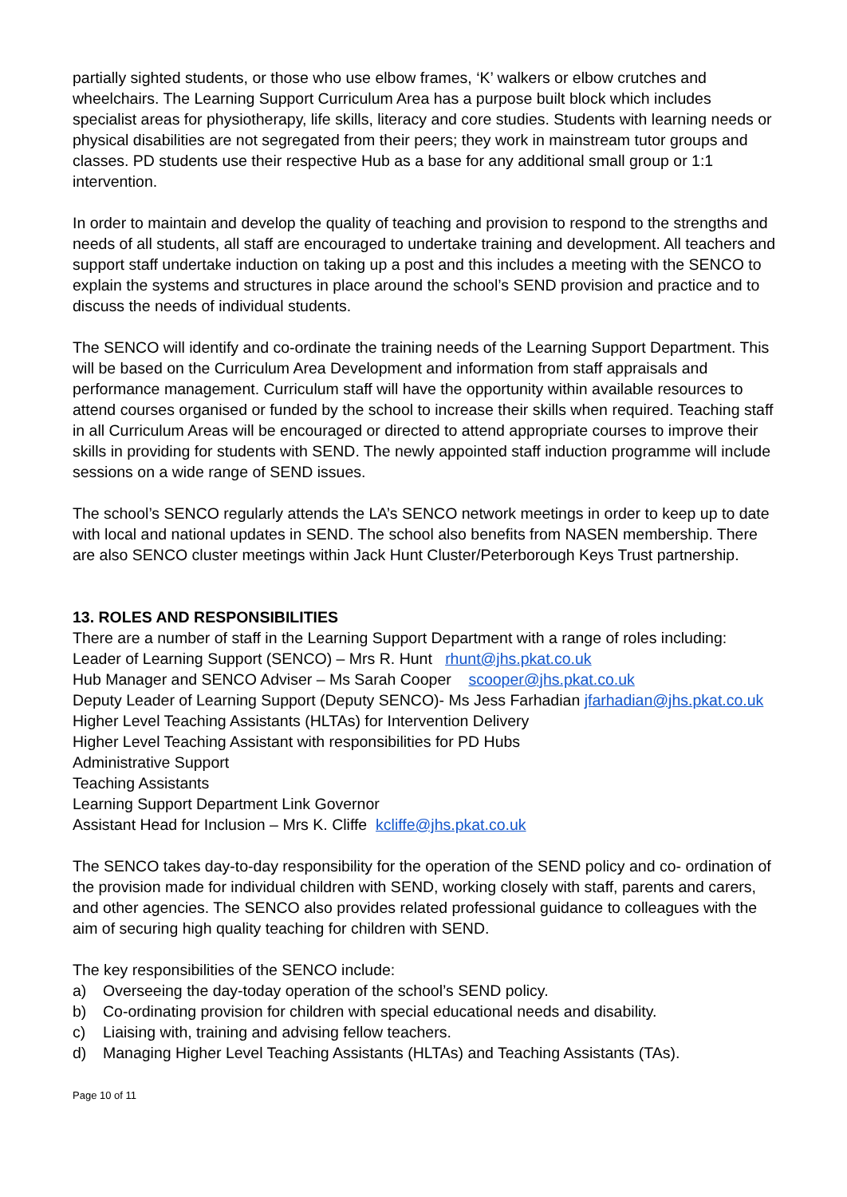partially sighted students, or those who use elbow frames, ‘K’ walkers or elbow crutches and wheelchairs. The Learning Support Curriculum Area has a purpose built block which includes specialist areas for physiotherapy, life skills, literacy and core studies. Students with learning needs or physical disabilities are not segregated from their peers; they work in mainstream tutor groups and classes. PD students use their respective Hub as a base for any additional small group or 1:1 intervention.
In order to maintain and develop the quality of teaching and provision to respond to the strengths and needs of all students, all staff are encouraged to undertake training and development. All teachers and support staff undertake induction on taking up a post and this includes a meeting with the SENCO to explain the systems and structures in place around the school’s SEND provision and practice and to discuss the needs of individual students.
The SENCO will identify and co-ordinate the training needs of the Learning Support Department. This will be based on the Curriculum Area Development and information from staff appraisals and performance management. Curriculum staff will have the opportunity within available resources to attend courses organised or funded by the school to increase their skills when required. Teaching staff in all Curriculum Areas will be encouraged or directed to attend appropriate courses to improve their skills in providing for students with SEND. The newly appointed staff induction programme will include sessions on a wide range of SEND issues.
The school’s SENCO regularly attends the LA’s SENCO network meetings in order to keep up to date with local and national updates in SEND. The school also benefits from NASEN membership. There are also SENCO cluster meetings within Jack Hunt Cluster/Peterborough Keys Trust partnership.
13. ROLES AND RESPONSIBILITIES
There are a number of staff in the Learning Support Department with a range of roles including:
Leader of Learning Support (SENCO) – Mrs R. Hunt rhunt@jhs.pkat.co.uk
Hub Manager and SENCO Adviser – Ms Sarah Cooper scooper@jhs.pkat.co.uk
Deputy Leader of Learning Support (Deputy SENCO)- Ms Jess Farhadian jfarhadian@jhs.pkat.co.uk
Higher Level Teaching Assistants (HLTAs) for Intervention Delivery
Higher Level Teaching Assistant with responsibilities for PD Hubs
Administrative Support
Teaching Assistants
Learning Support Department Link Governor
Assistant Head for Inclusion – Mrs K. Cliffe kcliffe@jhs.pkat.co.uk
The SENCO takes day-to-day responsibility for the operation of the SEND policy and co- ordination of the provision made for individual children with SEND, working closely with staff, parents and carers, and other agencies. The SENCO also provides related professional guidance to colleagues with the aim of securing high quality teaching for children with SEND.
The key responsibilities of the SENCO include:
a) Overseeing the day-today operation of the school’s SEND policy.
b) Co-ordinating provision for children with special educational needs and disability.
c) Liaising with, training and advising fellow teachers.
d) Managing Higher Level Teaching Assistants (HLTAs) and Teaching Assistants (TAs).
Page 10 of 11